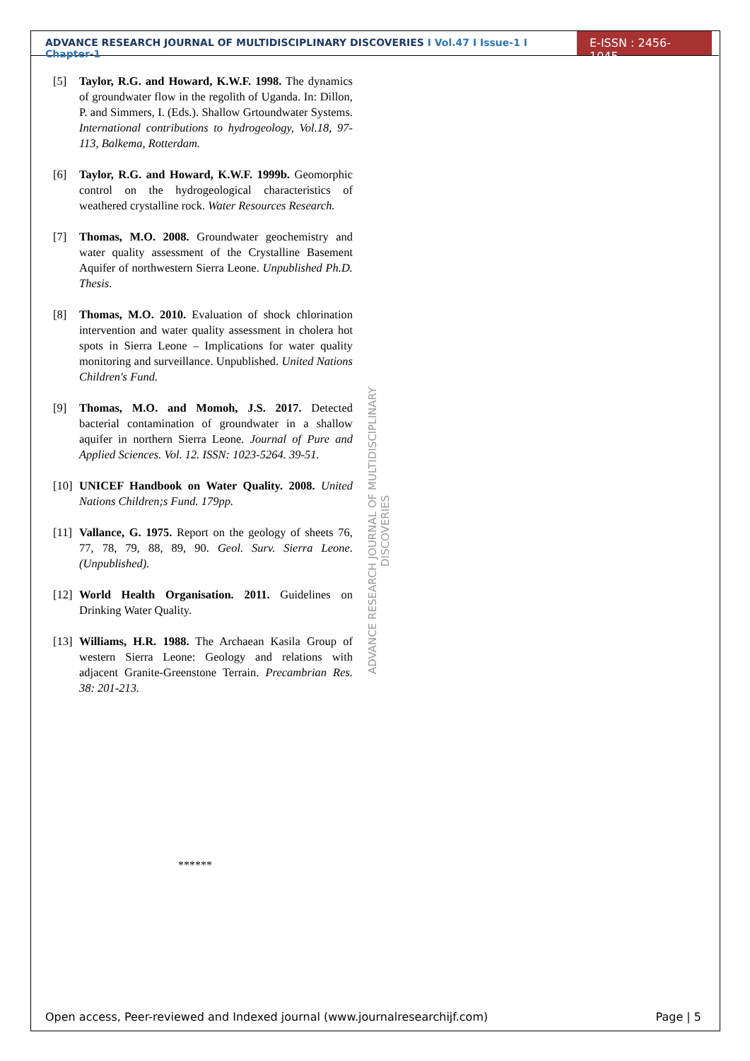ADVANCE RESEARCH JOURNAL OF MULTIDISCIPLINARY DISCOVERIES I Vol.47 I Issue-1 I Chapter-1
E-ISSN : 2456-1045
[5] Taylor, R.G. and Howard, K.W.F. 1998. The dynamics of groundwater flow in the regolith of Uganda. In: Dillon, P. and Simmers, I. (Eds.). Shallow Grtoundwater Systems. International contributions to hydrogeology, Vol.18, 97-113, Balkema, Rotterdam.
[6] Taylor, R.G. and Howard, K.W.F. 1999b. Geomorphic control on the hydrogeological characteristics of weathered crystalline rock. Water Resources Research.
[7] Thomas, M.O. 2008. Groundwater geochemistry and water quality assessment of the Crystalline Basement Aquifer of northwestern Sierra Leone. Unpublished Ph.D. Thesis.
[8] Thomas, M.O. 2010. Evaluation of shock chlorination intervention and water quality assessment in cholera hot spots in Sierra Leone – Implications for water quality monitoring and surveillance. Unpublished. United Nations Children's Fund.
[9] Thomas, M.O. and Momoh, J.S. 2017. Detected bacterial contamination of groundwater in a shallow aquifer in northern Sierra Leone. Journal of Pure and Applied Sciences. Vol. 12. ISSN: 1023-5264. 39-51.
[10]
UNICEF Handbook on Water Quality. 2008. United Nations Children;s Fund. 179pp.
[11]
Vallance, G. 1975. Report on the geology of sheets 76, 77, 78, 79, 88, 89, 90. Geol. Surv. Sierra Leone. (Unpublished).
[12]
World Health Organisation. 2011. Guidelines on Drinking Water Quality.
[13]
Williams, H.R. 1988. The Archaean Kasila Group of western Sierra Leone: Geology and relations with adjacent Granite-Greenstone Terrain. Precambrian Res. 38: 201-213.
ADVANCE RESEARCH JOURNAL OF MULTIDISCIPLINARY DISCOVERIES
******
Open access, Peer-reviewed and Indexed journal (www.journalresearchijf.com) Page | 5